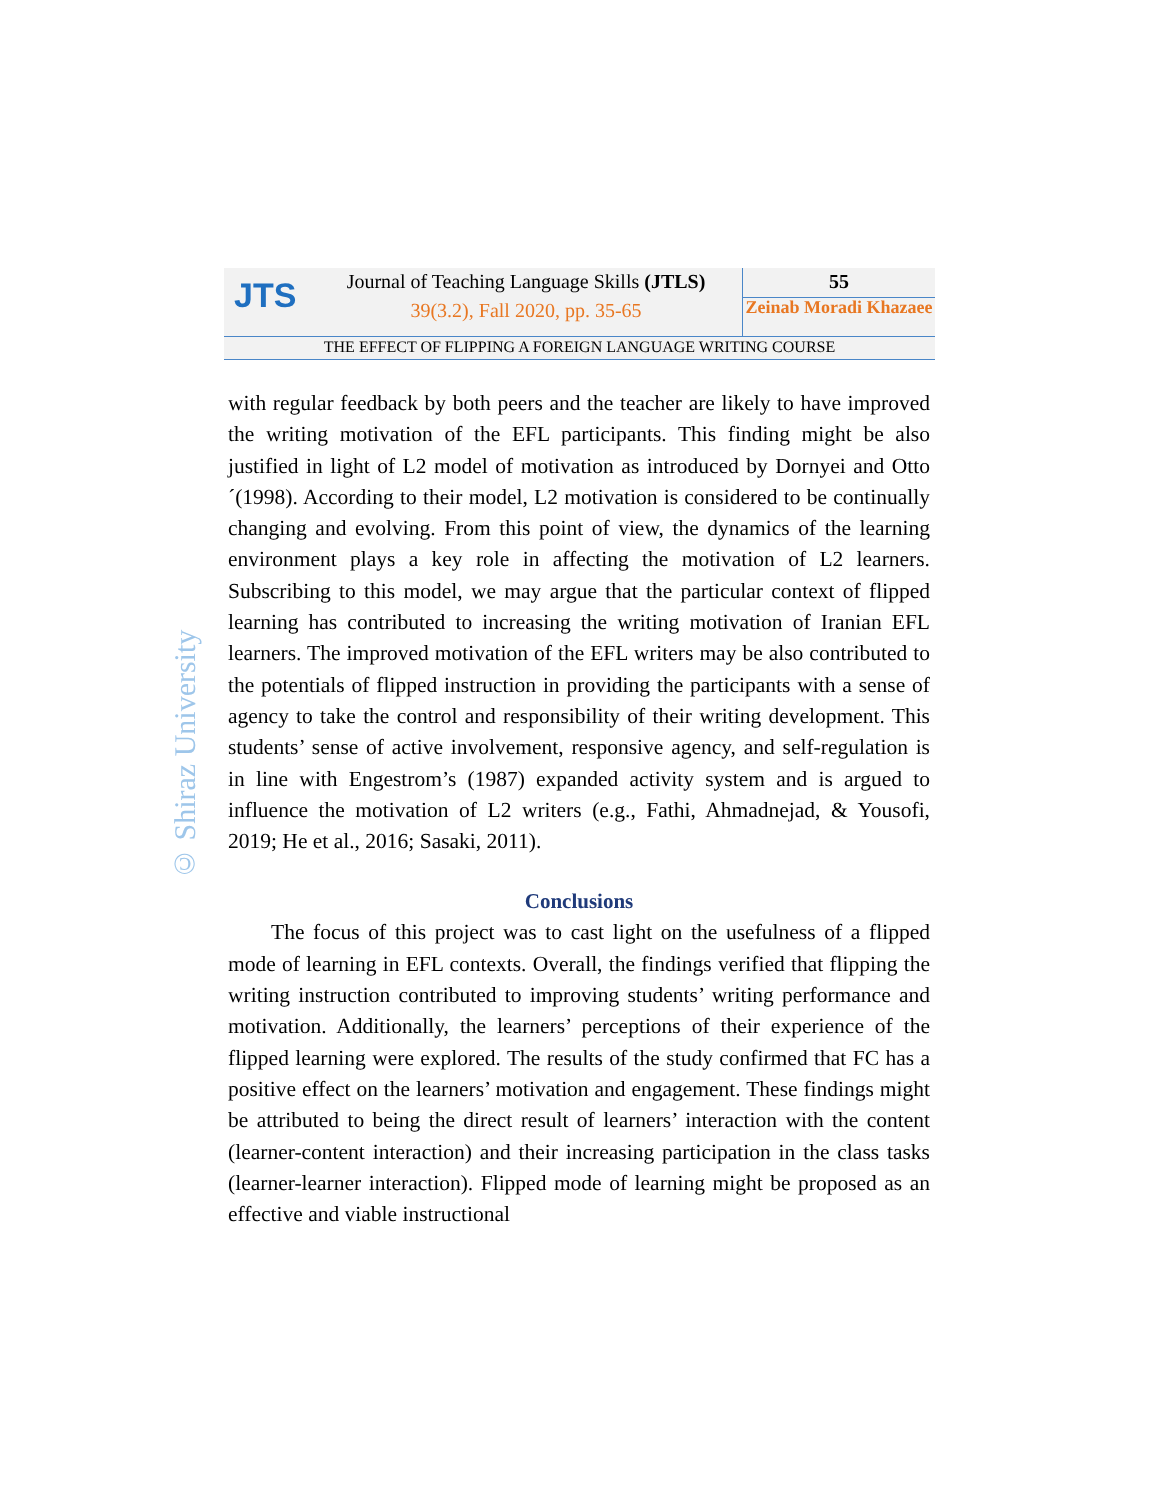JTS
Journal of Teaching Language Skills (JTLS)
39(3.2), Fall 2020, pp. 35-65
55
Zeinab Moradi Khazaee
THE EFFECT OF FLIPPING A FOREIGN LANGUAGE WRITING COURSE
© Shiraz University
with regular feedback by both peers and the teacher are likely to have improved the writing motivation of the EFL participants. This finding might be also justified in light of L2 model of motivation as introduced by Dornyei and Otto´(1998). According to their model, L2 motivation is considered to be continually changing and evolving. From this point of view, the dynamics of the learning environment plays a key role in affecting the motivation of L2 learners. Subscribing to this model, we may argue that the particular context of flipped learning has contributed to increasing the writing motivation of Iranian EFL learners. The improved motivation of the EFL writers may be also contributed to the potentials of flipped instruction in providing the participants with a sense of agency to take the control and responsibility of their writing development. This students’ sense of active involvement, responsive agency, and self-regulation is in line with Engestrom’s (1987) expanded activity system and is argued to influence the motivation of L2 writers (e.g., Fathi, Ahmadnejad, & Yousofi, 2019; He et al., 2016; Sasaki, 2011).
Conclusions
The focus of this project was to cast light on the usefulness of a flipped mode of learning in EFL contexts. Overall, the findings verified that flipping the writing instruction contributed to improving students’ writing performance and motivation. Additionally, the learners’ perceptions of their experience of the flipped learning were explored. The results of the study confirmed that FC has a positive effect on the learners’ motivation and engagement. These findings might be attributed to being the direct result of learners’ interaction with the content (learner-content interaction) and their increasing participation in the class tasks (learner-learner interaction). Flipped mode of learning might be proposed as an effective and viable instructional